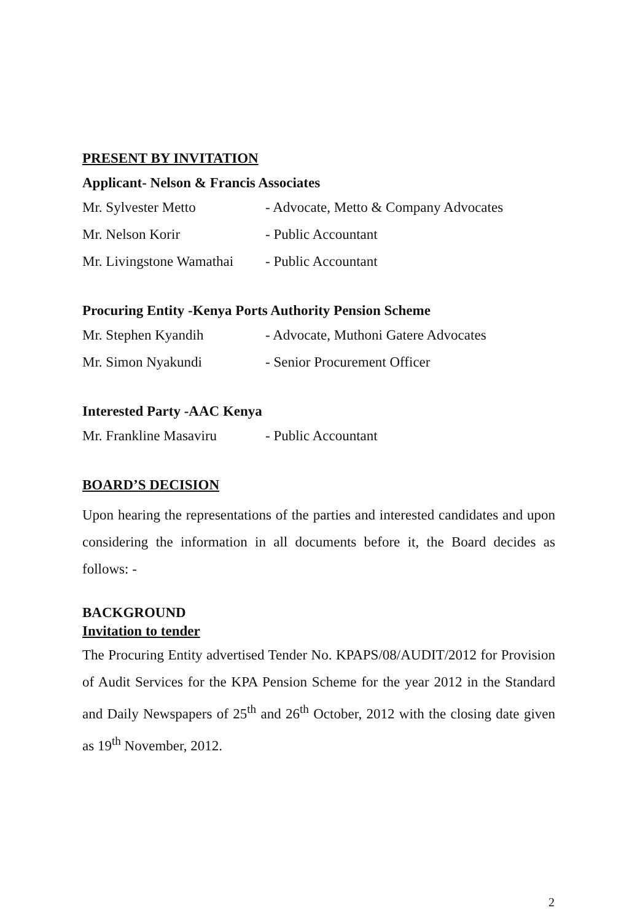PRESENT BY INVITATION
Applicant- Nelson & Francis Associates
Mr. Sylvester Metto - Advocate, Metto & Company Advocates
Mr. Nelson Korir - Public Accountant
Mr. Livingstone Wamathai - Public Accountant
Procuring Entity -Kenya Ports Authority Pension Scheme
Mr. Stephen Kyandih - Advocate, Muthoni Gatere Advocates
Mr. Simon Nyakundi - Senior Procurement Officer
Interested Party -AAC Kenya
Mr. Frankline Masaviru - Public Accountant
BOARD’S DECISION
Upon hearing the representations of the parties and interested candidates and upon considering the information in all documents before it, the Board decides as follows: -
BACKGROUND
Invitation to tender
The Procuring Entity advertised Tender No. KPAPS/08/AUDIT/2012 for Provision of Audit Services for the KPA Pension Scheme for the year 2012 in the Standard and Daily Newspapers of 25<sup>th</sup> and 26<sup>th</sup> October, 2012 with the closing date given as 19<sup>th</sup> November, 2012.
2